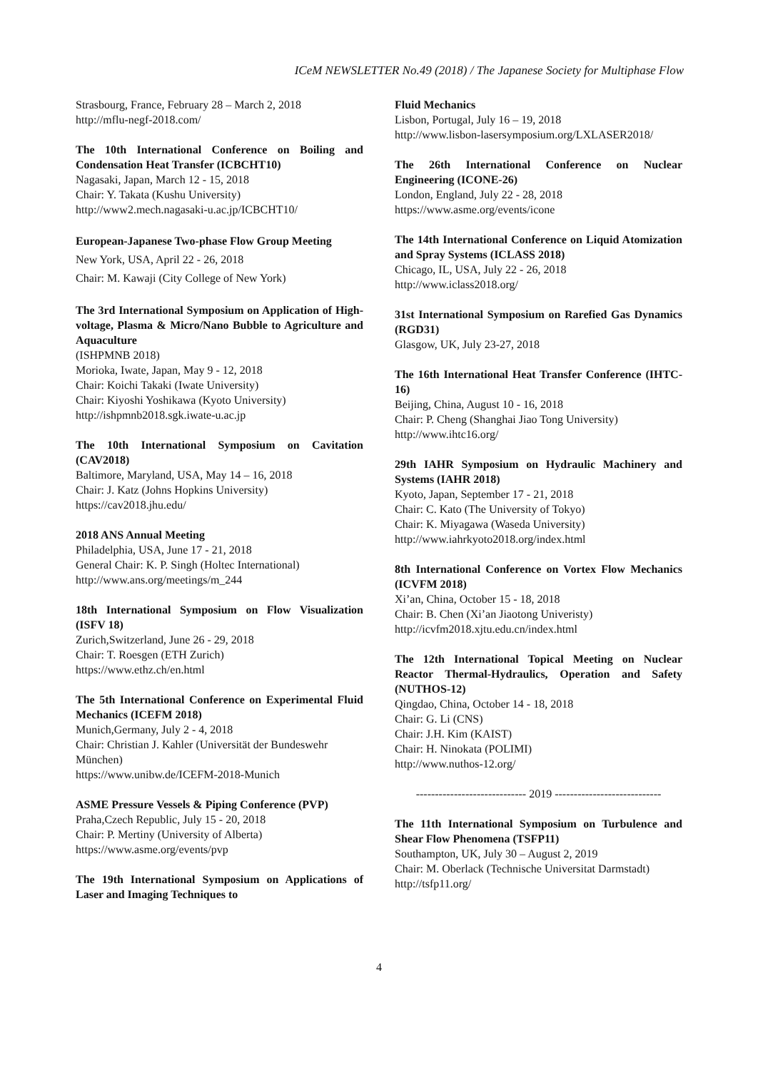ICeM NEWSLETTER No.49 (2018) / The Japanese Society for Multiphase Flow
Strasbourg, France, February 28 – March 2, 2018
http://mflu-negf-2018.com/
The 10th International Conference on Boiling and Condensation Heat Transfer (ICBCHT10)
Nagasaki, Japan, March 12 - 15, 2018
Chair: Y. Takata (Kushu University)
http://www2.mech.nagasaki-u.ac.jp/ICBCHT10/
European-Japanese Two-phase Flow Group Meeting
New York, USA, April 22 - 26, 2018
Chair: M. Kawaji (City College of New York)
The 3rd International Symposium on Application of High-voltage, Plasma & Micro/Nano Bubble to Agriculture and Aquaculture
(ISHPMNB 2018)
Morioka, Iwate, Japan, May 9 - 12, 2018
Chair: Koichi Takaki (Iwate University)
Chair: Kiyoshi Yoshikawa (Kyoto University)
http://ishpmnb2018.sgk.iwate-u.ac.jp
The 10th International Symposium on Cavitation (CAV2018)
Baltimore, Maryland, USA, May 14 – 16, 2018
Chair: J. Katz (Johns Hopkins University)
https://cav2018.jhu.edu/
2018 ANS Annual Meeting
Philadelphia, USA, June 17 - 21, 2018
General Chair: K. P. Singh (Holtec International)
http://www.ans.org/meetings/m_244
18th International Symposium on Flow Visualization (ISFV 18)
Zurich,Switzerland, June 26 - 29, 2018
Chair: T. Roesgen (ETH Zurich)
https://www.ethz.ch/en.html
The 5th International Conference on Experimental Fluid Mechanics (ICEFM 2018)
Munich,Germany, July 2 - 4, 2018
Chair: Christian J. Kahler (Universität der Bundeswehr München)
https://www.unibw.de/ICEFM-2018-Munich
ASME Pressure Vessels & Piping Conference (PVP)
Praha,Czech Republic, July 15 - 20, 2018
Chair: P. Mertiny (University of Alberta)
https://www.asme.org/events/pvp
The 19th International Symposium on Applications of Laser and Imaging Techniques to
Fluid Mechanics
Lisbon, Portugal, July 16 – 19, 2018
http://www.lisbon-lasersymposium.org/LXLASER2018/
The 26th International Conference on Nuclear Engineering (ICONE-26)
London, England, July 22 - 28, 2018
https://www.asme.org/events/icone
The 14th International Conference on Liquid Atomization and Spray Systems (ICLASS 2018)
Chicago, IL, USA, July 22 - 26, 2018
http://www.iclass2018.org/
31st International Symposium on Rarefied Gas Dynamics (RGD31)
Glasgow, UK, July 23-27, 2018
The 16th International Heat Transfer Conference (IHTC-16)
Beijing, China, August 10 - 16, 2018
Chair: P. Cheng (Shanghai Jiao Tong University)
http://www.ihtc16.org/
29th IAHR Symposium on Hydraulic Machinery and Systems (IAHR 2018)
Kyoto, Japan, September 17 - 21, 2018
Chair: C. Kato (The University of Tokyo)
Chair: K. Miyagawa (Waseda University)
http://www.iahrkyoto2018.org/index.html
8th International Conference on Vortex Flow Mechanics (ICVFM 2018)
Xi’an, China, October 15 - 18, 2018
Chair: B. Chen (Xi’an Jiaotong Univeristy)
http://icvfm2018.xjtu.edu.cn/index.html
The 12th International Topical Meeting on Nuclear Reactor Thermal-Hydraulics, Operation and Safety (NUTHOS-12)
Qingdao, China, October 14 - 18, 2018
Chair: G. Li (CNS)
Chair: J.H. Kim (KAIST)
Chair: H. Ninokata (POLIMI)
http://www.nuthos-12.org/
----------------------------- 2019 ----------------------------
The 11th International Symposium on Turbulence and Shear Flow Phenomena (TSFP11)
Southampton, UK, July 30 – August 2, 2019
Chair: M. Oberlack (Technische Universitat Darmstadt)
http://tsfp11.org/
4